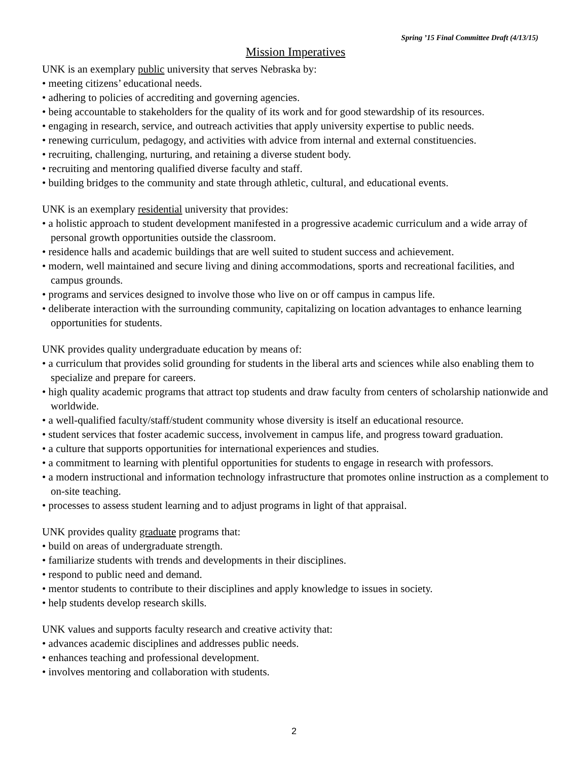Spring ’15 Final Committee Draft (4/13/15)
Mission Imperatives
UNK is an exemplary public university that serves Nebraska by:
• meeting citizens’ educational needs.
• adhering to policies of accrediting and governing agencies.
• being accountable to stakeholders for the quality of its work and for good stewardship of its resources.
• engaging in research, service, and outreach activities that apply university expertise to public needs.
• renewing curriculum, pedagogy, and activities with advice from internal and external constituencies.
• recruiting, challenging, nurturing, and retaining a diverse student body.
• recruiting and mentoring qualified diverse faculty and staff.
• building bridges to the community and state through athletic, cultural, and educational events.
UNK is an exemplary residential university that provides:
• a holistic approach to student development manifested in a progressive academic curriculum and a wide array of personal growth opportunities outside the classroom.
• residence halls and academic buildings that are well suited to student success and achievement.
• modern, well maintained and secure living and dining accommodations, sports and recreational facilities, and campus grounds.
• programs and services designed to involve those who live on or off campus in campus life.
• deliberate interaction with the surrounding community, capitalizing on location advantages to enhance learning opportunities for students.
UNK provides quality undergraduate education by means of:
• a curriculum that provides solid grounding for students in the liberal arts and sciences while also enabling them to specialize and prepare for careers.
• high quality academic programs that attract top students and draw faculty from centers of scholarship nationwide and worldwide.
• a well-qualified faculty/staff/student community whose diversity is itself an educational resource.
• student services that foster academic success, involvement in campus life, and progress toward graduation.
• a culture that supports opportunities for international experiences and studies.
• a commitment to learning with plentiful opportunities for students to engage in research with professors.
• a modern instructional and information technology infrastructure that promotes online instruction as a complement to on-site teaching.
• processes to assess student learning and to adjust programs in light of that appraisal.
UNK provides quality graduate programs that:
• build on areas of undergraduate strength.
• familiarize students with trends and developments in their disciplines.
• respond to public need and demand.
• mentor students to contribute to their disciplines and apply knowledge to issues in society.
• help students develop research skills.
UNK values and supports faculty research and creative activity that:
• advances academic disciplines and addresses public needs.
• enhances teaching and professional development.
• involves mentoring and collaboration with students.
2